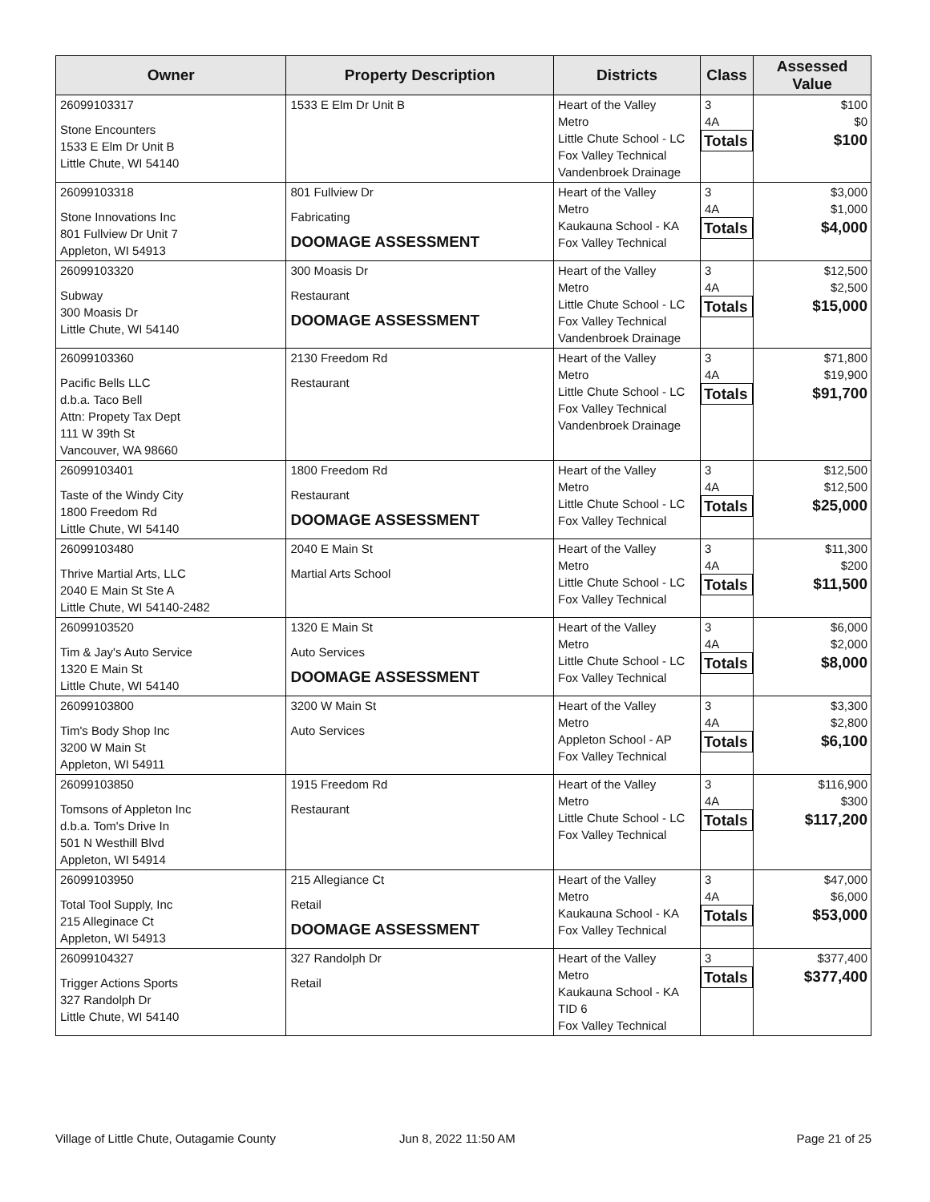| Owner | Property Description | Districts | Class | Assessed Value |
| --- | --- | --- | --- | --- |
| 26099103317 Stone Encounters 1533 E Elm Dr Unit B Little Chute, WI 54140 | 1533 E Elm Dr Unit B | Heart of the Valley Metro Little Chute School - LC Fox Valley Technical Vandenbroek Drainage | 3 4A Totals | $100 $0 $100 |
| 26099103318 Stone Innovations Inc 801 Fullview Dr Unit 7 Appleton, WI 54913 | 801 Fullview Dr Fabricating DOOMAGE ASSESSMENT | Heart of the Valley Metro Kaukauna School - KA Fox Valley Technical | 3 4A Totals | $3,000 $1,000 $4,000 |
| 26099103320 Subway 300 Moasis Dr Little Chute, WI 54140 | 300 Moasis Dr Restaurant DOOMAGE ASSESSMENT | Heart of the Valley Metro Little Chute School - LC Fox Valley Technical Vandenbroek Drainage | 3 4A Totals | $12,500 $2,500 $15,000 |
| 26099103360 Pacific Bells LLC d.b.a. Taco Bell Attn: Propety Tax Dept 111 W 39th St Vancouver, WA 98660 | 2130 Freedom Rd Restaurant | Heart of the Valley Metro Little Chute School - LC Fox Valley Technical Vandenbroek Drainage | 3 4A Totals | $71,800 $19,900 $91,700 |
| 26099103401 Taste of the Windy City 1800 Freedom Rd Little Chute, WI 54140 | 1800 Freedom Rd Restaurant DOOMAGE ASSESSMENT | Heart of the Valley Metro Little Chute School - LC Fox Valley Technical | 3 4A Totals | $12,500 $12,500 $25,000 |
| 26099103480 Thrive Martial Arts, LLC 2040 E Main St Ste A Little Chute, WI 54140-2482 | 2040 E Main St Martial Arts School | Heart of the Valley Metro Little Chute School - LC Fox Valley Technical | 3 4A Totals | $11,300 $200 $11,500 |
| 26099103520 Tim & Jay's Auto Service 1320 E Main St Little Chute, WI 54140 | 1320 E Main St Auto Services DOOMAGE ASSESSMENT | Heart of the Valley Metro Little Chute School - LC Fox Valley Technical | 3 4A Totals | $6,000 $2,000 $8,000 |
| 26099103800 Tim's Body Shop Inc 3200 W Main St Appleton, WI 54911 | 3200 W Main St Auto Services | Heart of the Valley Metro Appleton School - AP Fox Valley Technical | 3 4A Totals | $3,300 $2,800 $6,100 |
| 26099103850 Tomsons of Appleton Inc d.b.a. Tom's Drive In 501 N Westhill Blvd Appleton, WI 54914 | 1915 Freedom Rd Restaurant | Heart of the Valley Metro Little Chute School - LC Fox Valley Technical | 3 4A Totals | $116,900 $300 $117,200 |
| 26099103950 Total Tool Supply, Inc 215 Alleginace Ct Appleton, WI 54913 | 215 Allegiance Ct Retail DOOMAGE ASSESSMENT | Heart of the Valley Metro Kaukauna School - KA Fox Valley Technical | 3 4A Totals | $47,000 $6,000 $53,000 |
| 26099104327 Trigger Actions Sports 327 Randolph Dr Little Chute, WI 54140 | 327 Randolph Dr Retail | Heart of the Valley Metro Kaukauna School - KA TID 6 Fox Valley Technical | 3 Totals | $377,400 $377,400 |
Village of Little Chute, Outagamie County
Jun 8, 2022 11:50 AM Page 21 of 25